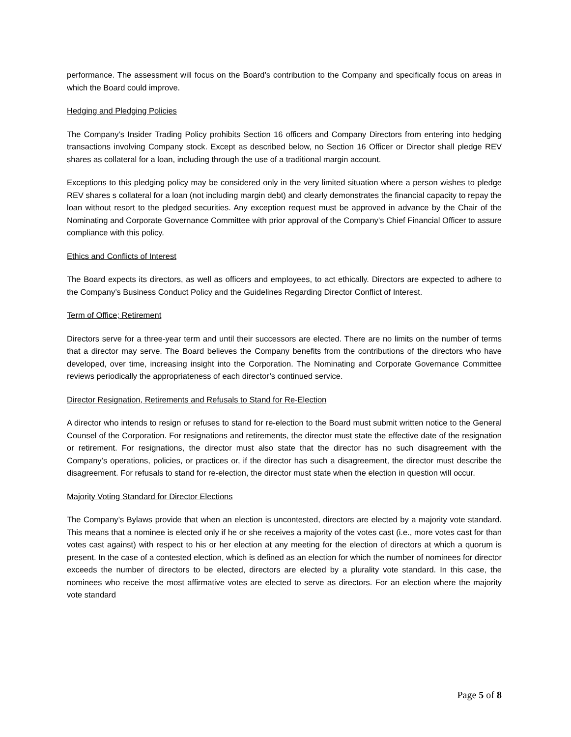performance. The assessment will focus on the Board’s contribution to the Company and specifically focus on areas in which the Board could improve.
Hedging and Pledging Policies
The Company’s Insider Trading Policy prohibits Section 16 officers and Company Directors from entering into hedging transactions involving Company stock. Except as described below, no Section 16 Officer or Director shall pledge REV shares as collateral for a loan, including through the use of a traditional margin account.
Exceptions to this pledging policy may be considered only in the very limited situation where a person wishes to pledge REV shares s collateral for a loan (not including margin debt) and clearly demonstrates the financial capacity to repay the loan without resort to the pledged securities. Any exception request must be approved in advance by the Chair of the Nominating and Corporate Governance Committee with prior approval of the Company’s Chief Financial Officer to assure compliance with this policy.
Ethics and Conflicts of Interest
The Board expects its directors, as well as officers and employees, to act ethically. Directors are expected to adhere to the Company’s Business Conduct Policy and the Guidelines Regarding Director Conflict of Interest.
Term of Office; Retirement
Directors serve for a three-year term and until their successors are elected. There are no limits on the number of terms that a director may serve. The Board believes the Company benefits from the contributions of the directors who have developed, over time, increasing insight into the Corporation. The Nominating and Corporate Governance Committee reviews periodically the appropriateness of each director’s continued service.
Director Resignation, Retirements and Refusals to Stand for Re-Election
A director who intends to resign or refuses to stand for re-election to the Board must submit written notice to the General Counsel of the Corporation. For resignations and retirements, the director must state the effective date of the resignation or retirement. For resignations, the director must also state that the director has no such disagreement with the Company’s operations, policies, or practices or, if the director has such a disagreement, the director must describe the disagreement. For refusals to stand for re-election, the director must state when the election in question will occur.
Majority Voting Standard for Director Elections
The Company’s Bylaws provide that when an election is uncontested, directors are elected by a majority vote standard. This means that a nominee is elected only if he or she receives a majority of the votes cast (i.e., more votes cast for than votes cast against) with respect to his or her election at any meeting for the election of directors at which a quorum is present. In the case of a contested election, which is defined as an election for which the number of nominees for director exceeds the number of directors to be elected, directors are elected by a plurality vote standard. In this case, the nominees who receive the most affirmative votes are elected to serve as directors. For an election where the majority vote standard
Page 5 of 8